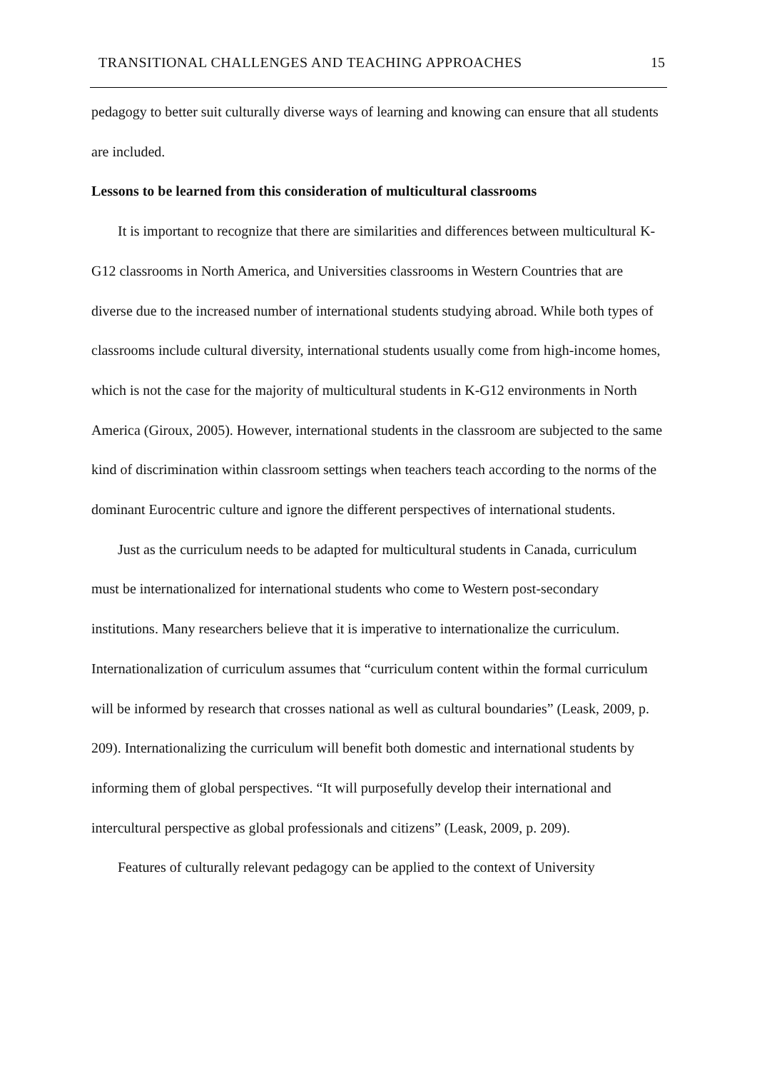TRANSITIONAL CHALLENGES AND TEACHING APPROACHES 15
pedagogy to better suit culturally diverse ways of learning and knowing can ensure that all students are included.
Lessons to be learned from this consideration of multicultural classrooms
It is important to recognize that there are similarities and differences between multicultural K-G12 classrooms in North America, and Universities classrooms in Western Countries that are diverse due to the increased number of international students studying abroad. While both types of classrooms include cultural diversity, international students usually come from high-income homes, which is not the case for the majority of multicultural students in K-G12 environments in North America (Giroux, 2005). However, international students in the classroom are subjected to the same kind of discrimination within classroom settings when teachers teach according to the norms of the dominant Eurocentric culture and ignore the different perspectives of international students.
Just as the curriculum needs to be adapted for multicultural students in Canada, curriculum must be internationalized for international students who come to Western post-secondary institutions. Many researchers believe that it is imperative to internationalize the curriculum. Internationalization of curriculum assumes that “curriculum content within the formal curriculum will be informed by research that crosses national as well as cultural boundaries” (Leask, 2009, p. 209). Internationalizing the curriculum will benefit both domestic and international students by informing them of global perspectives. “It will purposefully develop their international and intercultural perspective as global professionals and citizens” (Leask, 2009, p. 209).
Features of culturally relevant pedagogy can be applied to the context of University